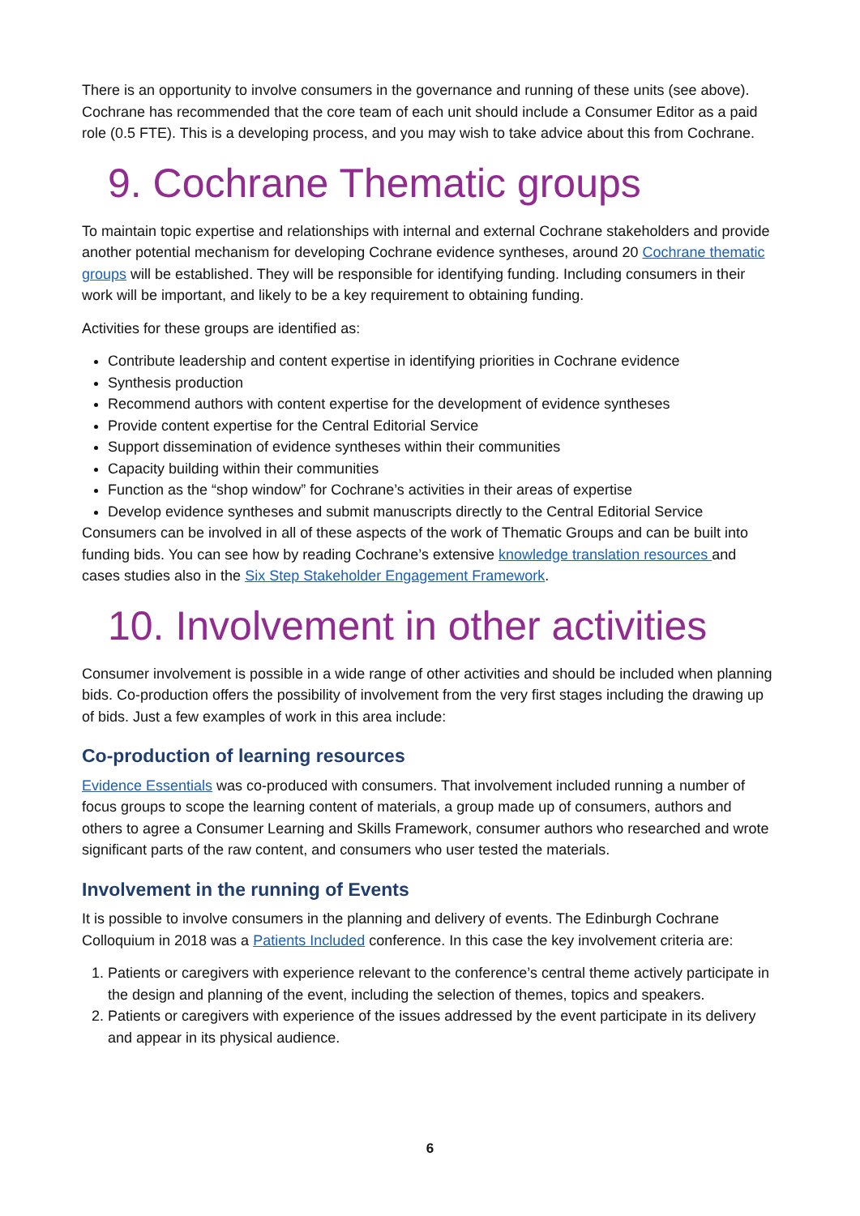There is an opportunity to involve consumers in the governance and running of these units (see above). Cochrane has recommended that the core team of each unit should include a Consumer Editor as a paid role (0.5 FTE). This is a developing process, and you may wish to take advice about this from Cochrane.
9. Cochrane Thematic groups
To maintain topic expertise and relationships with internal and external Cochrane stakeholders and provide another potential mechanism for developing Cochrane evidence syntheses, around 20 Cochrane thematic groups will be established. They will be responsible for identifying funding. Including consumers in their work will be important, and likely to be a key requirement to obtaining funding.
Activities for these groups are identified as:
Contribute leadership and content expertise in identifying priorities in Cochrane evidence
Synthesis production
Recommend authors with content expertise for the development of evidence syntheses
Provide content expertise for the Central Editorial Service
Support dissemination of evidence syntheses within their communities
Capacity building within their communities
Function as the “shop window” for Cochrane’s activities in their areas of expertise
Develop evidence syntheses and submit manuscripts directly to the Central Editorial Service
Consumers can be involved in all of these aspects of the work of Thematic Groups and can be built into funding bids. You can see how by reading Cochrane’s extensive knowledge translation resources and cases studies also in the Six Step Stakeholder Engagement Framework.
10. Involvement in other activities
Consumer involvement is possible in a wide range of other activities and should be included when planning bids. Co-production offers the possibility of involvement from the very first stages including the drawing up of bids. Just a few examples of work in this area include:
Co-production of learning resources
Evidence Essentials was co-produced with consumers. That involvement included running a number of focus groups to scope the learning content of materials, a group made up of consumers, authors and others to agree a Consumer Learning and Skills Framework, consumer authors who researched and wrote significant parts of the raw content, and consumers who user tested the materials.
Involvement in the running of Events
It is possible to involve consumers in the planning and delivery of events. The Edinburgh Cochrane Colloquium in 2018 was a Patients Included conference. In this case the key involvement criteria are:
1. Patients or caregivers with experience relevant to the conference’s central theme actively participate in the design and planning of the event, including the selection of themes, topics and speakers.
2. Patients or caregivers with experience of the issues addressed by the event participate in its delivery and appear in its physical audience.
6